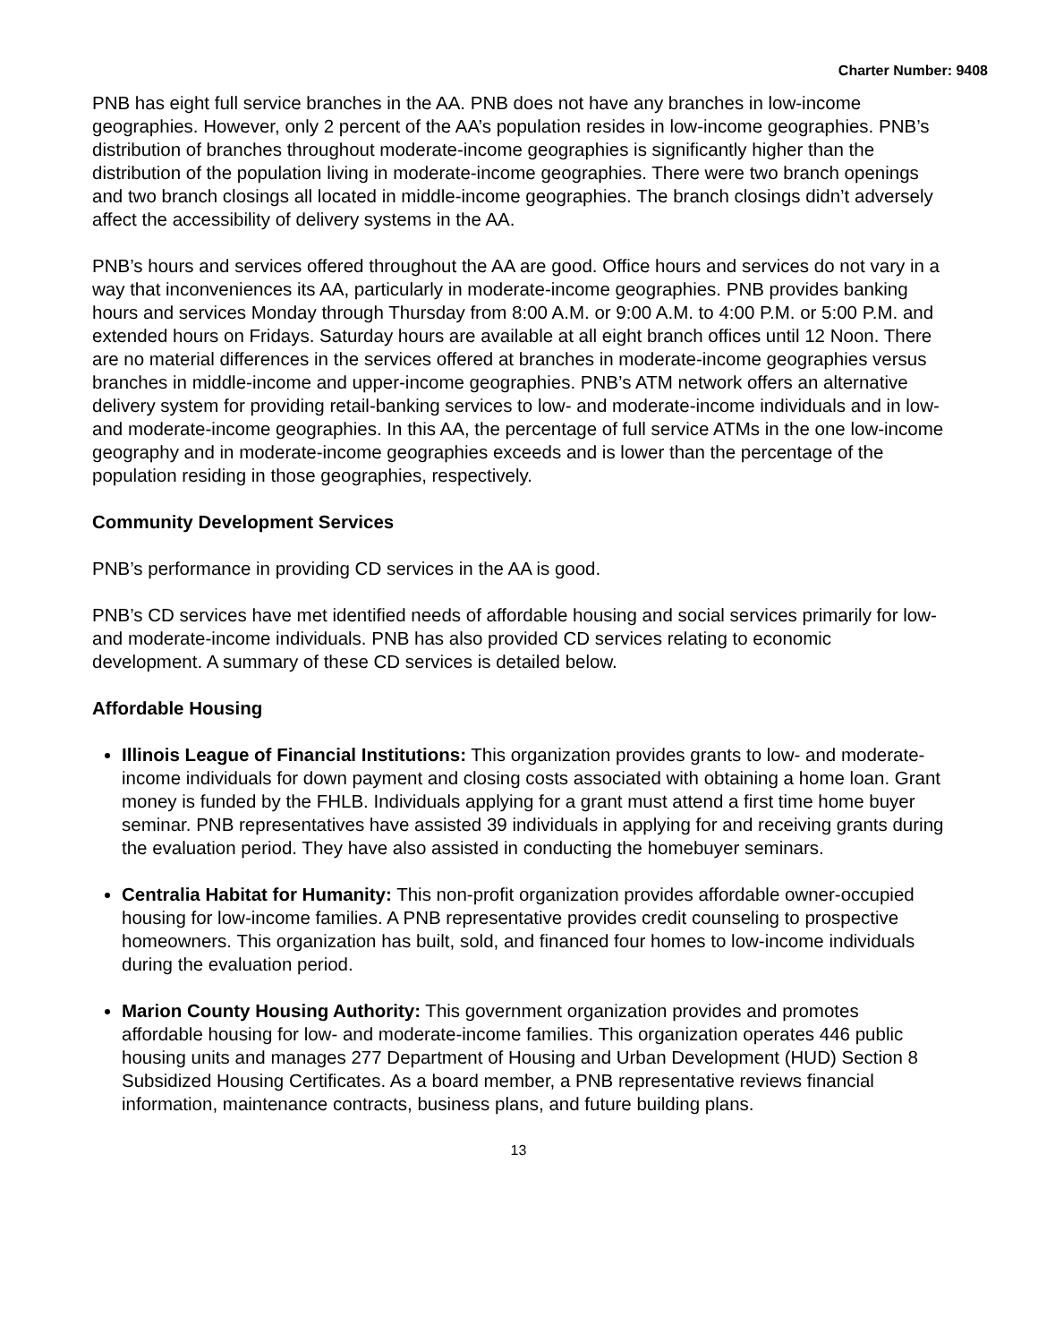Charter Number: 9408
PNB has eight full service branches in the AA. PNB does not have any branches in low-income geographies. However, only 2 percent of the AA’s population resides in low-income geographies. PNB’s distribution of branches throughout moderate-income geographies is significantly higher than the distribution of the population living in moderate-income geographies. There were two branch openings and two branch closings all located in middle-income geographies. The branch closings didn’t adversely affect the accessibility of delivery systems in the AA.
PNB’s hours and services offered throughout the AA are good. Office hours and services do not vary in a way that inconveniences its AA, particularly in moderate-income geographies. PNB provides banking hours and services Monday through Thursday from 8:00 A.M. or 9:00 A.M. to 4:00 P.M. or 5:00 P.M. and extended hours on Fridays. Saturday hours are available at all eight branch offices until 12 Noon. There are no material differences in the services offered at branches in moderate-income geographies versus branches in middle-income and upper-income geographies. PNB’s ATM network offers an alternative delivery system for providing retail-banking services to low- and moderate-income individuals and in low- and moderate-income geographies. In this AA, the percentage of full service ATMs in the one low-income geography and in moderate-income geographies exceeds and is lower than the percentage of the population residing in those geographies, respectively.
Community Development Services
PNB’s performance in providing CD services in the AA is good.
PNB’s CD services have met identified needs of affordable housing and social services primarily for low- and moderate-income individuals. PNB has also provided CD services relating to economic development. A summary of these CD services is detailed below.
Affordable Housing
Illinois League of Financial Institutions: This organization provides grants to low- and moderate-income individuals for down payment and closing costs associated with obtaining a home loan. Grant money is funded by the FHLB. Individuals applying for a grant must attend a first time home buyer seminar. PNB representatives have assisted 39 individuals in applying for and receiving grants during the evaluation period. They have also assisted in conducting the homebuyer seminars.
Centralia Habitat for Humanity: This non-profit organization provides affordable owner-occupied housing for low-income families. A PNB representative provides credit counseling to prospective homeowners. This organization has built, sold, and financed four homes to low-income individuals during the evaluation period.
Marion County Housing Authority: This government organization provides and promotes affordable housing for low- and moderate-income families. This organization operates 446 public housing units and manages 277 Department of Housing and Urban Development (HUD) Section 8 Subsidized Housing Certificates. As a board member, a PNB representative reviews financial information, maintenance contracts, business plans, and future building plans.
13